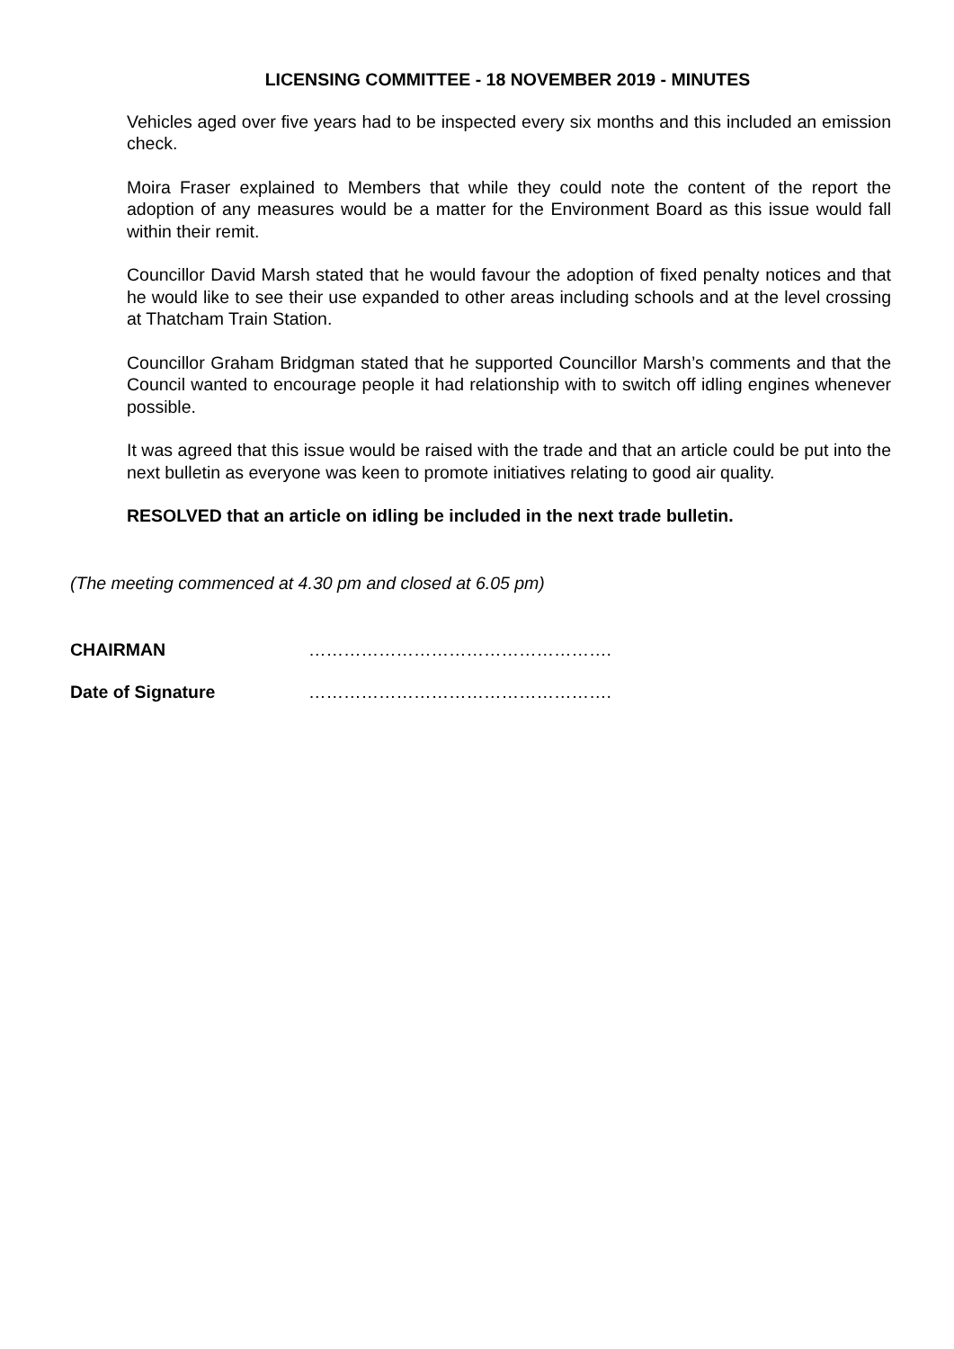LICENSING COMMITTEE - 18 NOVEMBER 2019 - MINUTES
Vehicles aged over five years had to be inspected every six months and this included an emission check.
Moira Fraser explained to Members that while they could note the content of the report the adoption of any measures would be a matter for the Environment Board as this issue would fall within their remit.
Councillor David Marsh stated that he would favour the adoption of fixed penalty notices and that he would like to see their use expanded to other areas including schools and at the level crossing at Thatcham Train Station.
Councillor Graham Bridgman stated that he supported Councillor Marsh’s comments and that the Council wanted to encourage people it had relationship with to switch off idling engines whenever possible.
It was agreed that this issue would be raised with the trade and that an article could be put into the next bulletin as everyone was keen to promote initiatives relating to good air quality.
RESOLVED that an article on idling be included in the next trade bulletin.
(The meeting commenced at 4.30 pm and closed at 6.05 pm)
CHAIRMAN …………………………………………….
Date of Signature …………………………………………….